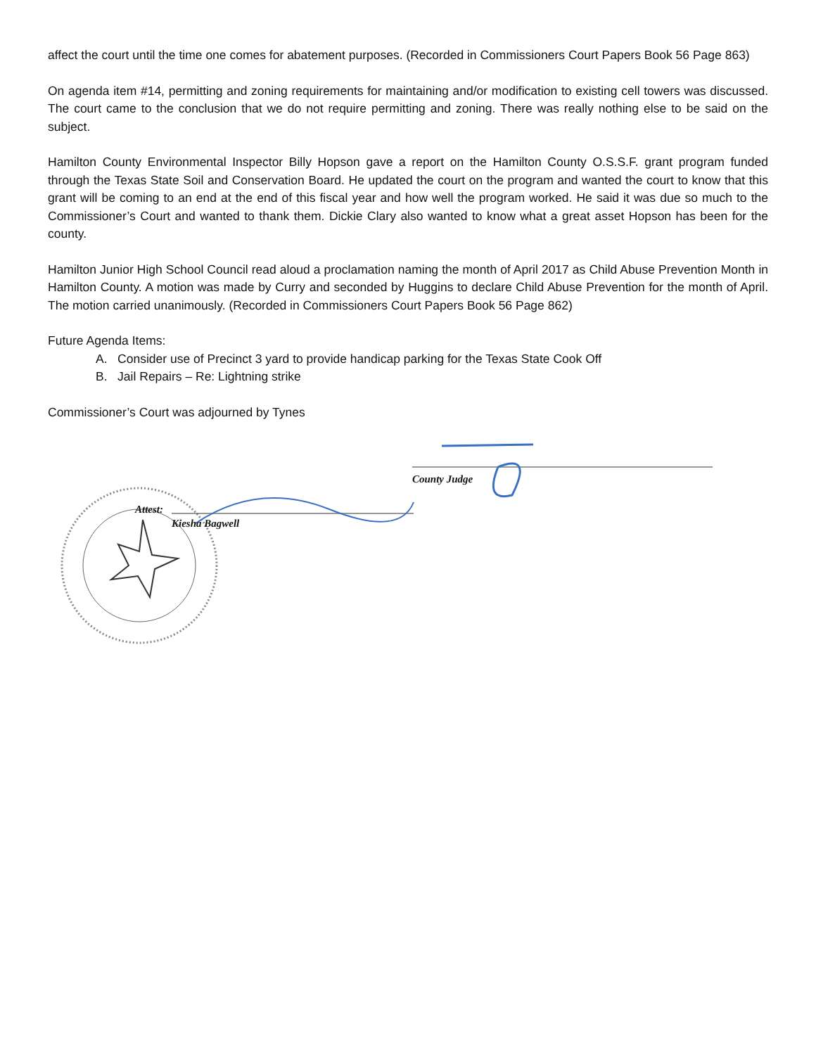affect the court until the time one comes for abatement purposes. (Recorded in Commissioners Court Papers Book 56 Page 863)
On agenda item #14, permitting and zoning requirements for maintaining and/or modification to existing cell towers was discussed. The court came to the conclusion that we do not require permitting and zoning. There was really nothing else to be said on the subject.
Hamilton County Environmental Inspector Billy Hopson gave a report on the Hamilton County O.S.S.F. grant program funded through the Texas State Soil and Conservation Board. He updated the court on the program and wanted the court to know that this grant will be coming to an end at the end of this fiscal year and how well the program worked. He said it was due so much to the Commissioner’s Court and wanted to thank them. Dickie Clary also wanted to know what a great asset Hopson has been for the county.
Hamilton Junior High School Council read aloud a proclamation naming the month of April 2017 as Child Abuse Prevention Month in Hamilton County. A motion was made by Curry and seconded by Huggins to declare Child Abuse Prevention for the month of April. The motion carried unanimously. (Recorded in Commissioners Court Papers Book 56 Page 862)
Future Agenda Items:
A. Consider use of Precinct 3 yard to provide handicap parking for the Texas State Cook Off
B. Jail Repairs – Re: Lightning strike
Commissioner’s Court was adjourned by Tynes
Attest:
Kiesha Bagwell
County Judge